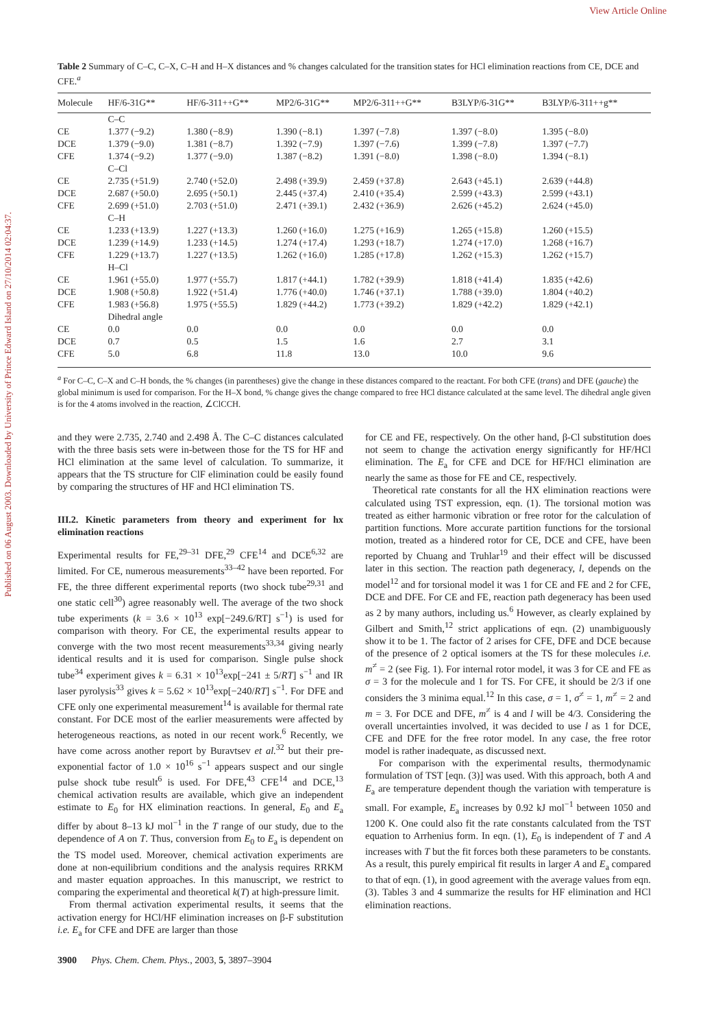View Article Online
Published on 06 August 2003. Downloaded by University of Prince Edward Island on 27/10/2014 02:04:37.
Table 2 Summary of C–C, C–X, C–H and H–X distances and % changes calculated for the transition states for HCl elimination reactions from CE, DCE and CFE.<sup>a</sup>
| Molecule | HF/6-31G** | HF/6-311++G** | MP2/6-31G** | MP2/6-311++G** | B3LYP/6-31G** | B3LYP/6-311++g** |
| --- | --- | --- | --- | --- | --- | --- |
| | C–C | | | | | |
| CE | 1.377 (−9.2) | 1.380 (−8.9) | 1.390 (−8.1) | 1.397 (−7.8) | 1.397 (−8.0) | 1.395 (−8.0) |
| DCE | 1.379 (−9.0) | 1.381 (−8.7) | 1.392 (−7.9) | 1.397 (−7.6) | 1.399 (−7.8) | 1.397 (−7.7) |
| CFE | 1.374 (−9.2) | 1.377 (−9.0) | 1.387 (−8.2) | 1.391 (−8.0) | 1.398 (−8.0) | 1.394 (−8.1) |
| | C–Cl | | | | | |
| CE | 2.735 (+51.9) | 2.740 (+52.0) | 2.498 (+39.9) | 2.459 (+37.8) | 2.643 (+45.1) | 2.639 (+44.8) |
| DCE | 2.687 (+50.0) | 2.695 (+50.1) | 2.445 (+37.4) | 2.410 (+35.4) | 2.599 (+43.3) | 2.599 (+43.1) |
| CFE | 2.699 (+51.0) | 2.703 (+51.0) | 2.471 (+39.1) | 2.432 (+36.9) | 2.626 (+45.2) | 2.624 (+45.0) |
| | C–H | | | | | |
| CE | 1.233 (+13.9) | 1.227 (+13.3) | 1.260 (+16.0) | 1.275 (+16.9) | 1.265 (+15.8) | 1.260 (+15.5) |
| DCE | 1.239 (+14.9) | 1.233 (+14.5) | 1.274 (+17.4) | 1.293 (+18.7) | 1.274 (+17.0) | 1.268 (+16.7) |
| CFE | 1.229 (+13.7) | 1.227 (+13.5) | 1.262 (+16.0) | 1.285 (+17.8) | 1.262 (+15.3) | 1.262 (+15.7) |
| | H–Cl | | | | | |
| CE | 1.961 (+55.0) | 1.977 (+55.7) | 1.817 (+44.1) | 1.782 (+39.9) | 1.818 (+41.4) | 1.835 (+42.6) |
| DCE | 1.908 (+50.8) | 1.922 (+51.4) | 1.776 (+40.0) | 1.746 (+37.1) | 1.788 (+39.0) | 1.804 (+40.2) |
| CFE | 1.983 (+56.8) | 1.975 (+55.5) | 1.829 (+44.2) | 1.773 (+39.2) | 1.829 (+42.2) | 1.829 (+42.1) |
| | Dihedral angle | | | | | |
| CE | 0.0 | 0.0 | 0.0 | 0.0 | 0.0 | 0.0 |
| DCE | 0.7 | 0.5 | 1.5 | 1.6 | 2.7 | 3.1 |
| CFE | 5.0 | 6.8 | 11.8 | 13.0 | 10.0 | 9.6 |
<sup>a</sup> For C–C, C–X and C–H bonds, the % changes (in parentheses) give the change in these distances compared to the reactant. For both CFE (trans) and DFE (gauche) the global minimum is used for comparison. For the H–X bond, % change gives the change compared to free HCl distance calculated at the same level. The dihedral angle given is for the 4 atoms involved in the reaction, ∠ClCCH.
and they were 2.735, 2.740 and 2.498 Å. The C–C distances calculated with the three basis sets were in-between those for the TS for HF and HCl elimination at the same level of calculation. To summarize, it appears that the TS structure for ClF elimination could be easily found by comparing the structures of HF and HCl elimination TS.
III.2. Kinetic parameters from theory and experiment for hx elimination reactions
Experimental results for FE,<sup>29–31</sup> DFE,<sup>29</sup> CFE<sup>14</sup> and DCE<sup>6,32</sup> are limited. For CE, numerous measurements<sup>33–42</sup> have been reported. For FE, the three different experimental reports (two shock tube<sup>29,31</sup> and one static cell<sup>30</sup>) agree reasonably well. The average of the two shock tube experiments (k = 3.6 × 10<sup>13</sup> exp[−249.6/RT] s<sup>−1</sup>) is used for comparison with theory. For CE, the experimental results appear to converge with the two most recent measurements<sup>33,34</sup> giving nearly identical results and it is used for comparison. Single pulse shock tube<sup>34</sup> experiment gives k = 6.31 × 10<sup>13</sup>exp[−241 ± 5/RT] s<sup>−1</sup> and IR laser pyrolysis<sup>33</sup> gives k = 5.62 × 10<sup>13</sup>exp[−240/RT] s<sup>−1</sup>. For DFE and CFE only one experimental measurement<sup>14</sup> is available for thermal rate constant. For DCE most of the earlier measurements were affected by heterogeneous reactions, as noted in our recent work.<sup>6</sup> Recently, we have come across another report by Buravtsev et al.<sup>32</sup> but their pre-exponential factor of 1.0 × 10<sup>16</sup> s<sup>−1</sup> appears suspect and our single pulse shock tube result<sup>6</sup> is used. For DFE,<sup>43</sup> CFE<sup>14</sup> and DCE,<sup>13</sup> chemical activation results are available, which give an independent estimate to E<sub>0</sub> for HX elimination reactions. In general, E<sub>0</sub> and E<sub>a</sub> differ by about 8–13 kJ mol<sup>−1</sup> in the T range of our study, due to the dependence of A on T. Thus, conversion from E<sub>0</sub> to E<sub>a</sub> is dependent on the TS model used. Moreover, chemical activation experiments are done at non-equilibrium conditions and the analysis requires RRKM and master equation approaches. In this manuscript, we restrict to comparing the experimental and theoretical k(T) at high-pressure limit.
From thermal activation experimental results, it seems that the activation energy for HCl/HF elimination increases on β-F substitution i.e. E<sub>a</sub> for CFE and DFE are larger than those
3900 Phys. Chem. Chem. Phys., 2003, 5, 3897–3904
for CE and FE, respectively. On the other hand, β-Cl substitution does not seem to change the activation energy significantly for HF/HCl elimination. The E<sub>a</sub> for CFE and DCE for HF/HCl elimination are nearly the same as those for FE and CE, respectively.
Theoretical rate constants for all the HX elimination reactions were calculated using TST expression, eqn. (1). The torsional motion was treated as either harmonic vibration or free rotor for the calculation of partition functions. More accurate partition functions for the torsional motion, treated as a hindered rotor for CE, DCE and CFE, have been reported by Chuang and Truhlar<sup>19</sup> and their effect will be discussed later in this section. The reaction path degeneracy, l, depends on the model<sup>12</sup> and for torsional model it was 1 for CE and FE and 2 for CFE, DCE and DFE. For CE and FE, reaction path degeneracy has been used as 2 by many authors, including us.<sup>6</sup> However, as clearly explained by Gilbert and Smith,<sup>12</sup> strict applications of eqn. (2) unambiguously show it to be 1. The factor of 2 arises for CFE, DFE and DCE because of the presence of 2 optical isomers at the TS for these molecules i.e. m<sup>≠</sup> = 2 (see Fig. 1). For internal rotor model, it was 3 for CE and FE as σ = 3 for the molecule and 1 for TS. For CFE, it should be 2/3 if one considers the 3 minima equal.<sup>12</sup> In this case, σ = 1, σ<sup>≠</sup> = 1, m<sup>≠</sup> = 2 and m = 3. For DCE and DFE, m<sup>≠</sup> is 4 and l will be 4/3. Considering the overall uncertainties involved, it was decided to use l as 1 for DCE, CFE and DFE for the free rotor model. In any case, the free rotor model is rather inadequate, as discussed next.
For comparison with the experimental results, thermodynamic formulation of TST [eqn. (3)] was used. With this approach, both A and E<sub>a</sub> are temperature dependent though the variation with temperature is small. For example, E<sub>a</sub> increases by 0.92 kJ mol<sup>−1</sup> between 1050 and 1200 K. One could also fit the rate constants calculated from the TST equation to Arrhenius form. In eqn. (1), E<sub>0</sub> is independent of T and A increases with T but the fit forces both these parameters to be constants. As a result, this purely empirical fit results in larger A and E<sub>a</sub> compared to that of eqn. (1), in good agreement with the average values from eqn. (3). Tables 3 and 4 summarize the results for HF elimination and HCl elimination reactions.